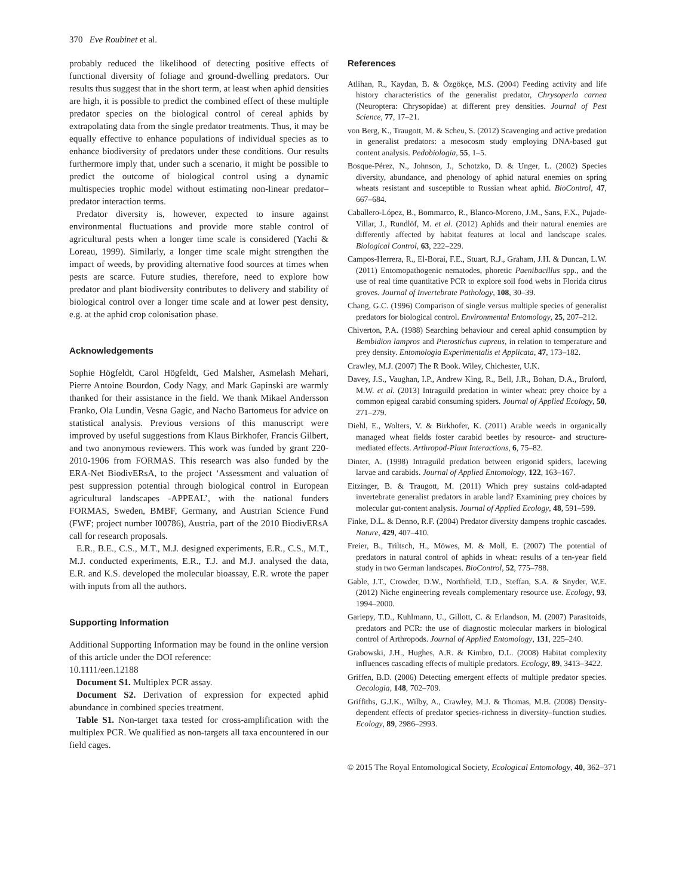370 Eve Roubinet et al.
probably reduced the likelihood of detecting positive effects of functional diversity of foliage and ground-dwelling predators. Our results thus suggest that in the short term, at least when aphid densities are high, it is possible to predict the combined effect of these multiple predator species on the biological control of cereal aphids by extrapolating data from the single predator treatments. Thus, it may be equally effective to enhance populations of individual species as to enhance biodiversity of predators under these conditions. Our results furthermore imply that, under such a scenario, it might be possible to predict the outcome of biological control using a dynamic multispecies trophic model without estimating non-linear predator–predator interaction terms.
Predator diversity is, however, expected to insure against environmental fluctuations and provide more stable control of agricultural pests when a longer time scale is considered (Yachi & Loreau, 1999). Similarly, a longer time scale might strengthen the impact of weeds, by providing alternative food sources at times when pests are scarce. Future studies, therefore, need to explore how predator and plant biodiversity contributes to delivery and stability of biological control over a longer time scale and at lower pest density, e.g. at the aphid crop colonisation phase.
Acknowledgements
Sophie Högfeldt, Carol Högfeldt, Ged Malsher, Asmelash Mehari, Pierre Antoine Bourdon, Cody Nagy, and Mark Gapinski are warmly thanked for their assistance in the field. We thank Mikael Andersson Franko, Ola Lundin, Vesna Gagic, and Nacho Bartomeus for advice on statistical analysis. Previous versions of this manuscript were improved by useful suggestions from Klaus Birkhofer, Francis Gilbert, and two anonymous reviewers. This work was funded by grant 220-2010-1906 from FORMAS. This research was also funded by the ERA-Net BiodivERsA, to the project ‘Assessment and valuation of pest suppression potential through biological control in European agricultural landscapes -APPEAL’, with the national funders FORMAS, Sweden, BMBF, Germany, and Austrian Science Fund (FWF; project number I00786), Austria, part of the 2010 BiodivERsA call for research proposals.
E.R., B.E., C.S., M.T., M.J. designed experiments, E.R., C.S., M.T., M.J. conducted experiments, E.R., T.J. and M.J. analysed the data, E.R. and K.S. developed the molecular bioassay, E.R. wrote the paper with inputs from all the authors.
Supporting Information
Additional Supporting Information may be found in the online version of this article under the DOI reference:
10.1111/een.12188
Document S1. Multiplex PCR assay.
Document S2. Derivation of expression for expected aphid abundance in combined species treatment.
Table S1. Non-target taxa tested for cross-amplification with the multiplex PCR. We qualified as non-targets all taxa encountered in our field cages.
References
Atlihan, R., Kaydan, B. & Özgökçe, M.S. (2004) Feeding activity and life history characteristics of the generalist predator, Chrysoperla carnea (Neuroptera: Chrysopidae) at different prey densities. Journal of Pest Science, 77, 17–21.
von Berg, K., Traugott, M. & Scheu, S. (2012) Scavenging and active predation in generalist predators: a mesocosm study employing DNA-based gut content analysis. Pedobiologia, 55, 1–5.
Bosque-Pérez, N., Johnson, J., Schotzko, D. & Unger, L. (2002) Species diversity, abundance, and phenology of aphid natural enemies on spring wheats resistant and susceptible to Russian wheat aphid. BioControl, 47, 667–684.
Caballero-López, B., Bommarco, R., Blanco-Moreno, J.M., Sans, F.X., Pujade-Villar, J., Rundlöf, M. et al. (2012) Aphids and their natural enemies are differently affected by habitat features at local and landscape scales. Biological Control, 63, 222–229.
Campos-Herrera, R., El-Borai, F.E., Stuart, R.J., Graham, J.H. & Duncan, L.W. (2011) Entomopathogenic nematodes, phoretic Paenibacillus spp., and the use of real time quantitative PCR to explore soil food webs in Florida citrus groves. Journal of Invertebrate Pathology, 108, 30–39.
Chang, G.C. (1996) Comparison of single versus multiple species of generalist predators for biological control. Environmental Entomology, 25, 207–212.
Chiverton, P.A. (1988) Searching behaviour and cereal aphid consumption by Bembidion lampros and Pterostichus cupreus, in relation to temperature and prey density. Entomologia Experimentalis et Applicata, 47, 173–182.
Crawley, M.J. (2007) The R Book. Wiley, Chichester, U.K.
Davey, J.S., Vaughan, I.P., Andrew King, R., Bell, J.R., Bohan, D.A., Bruford, M.W. et al. (2013) Intraguild predation in winter wheat: prey choice by a common epigeal carabid consuming spiders. Journal of Applied Ecology, 50, 271–279.
Diehl, E., Wolters, V. & Birkhofer, K. (2011) Arable weeds in organically managed wheat fields foster carabid beetles by resource- and structure-mediated effects. Arthropod-Plant Interactions, 6, 75–82.
Dinter, A. (1998) Intraguild predation between erigonid spiders, lacewing larvae and carabids. Journal of Applied Entomology, 122, 163–167.
Eitzinger, B. & Traugott, M. (2011) Which prey sustains cold-adapted invertebrate generalist predators in arable land? Examining prey choices by molecular gut-content analysis. Journal of Applied Ecology, 48, 591–599.
Finke, D.L. & Denno, R.F. (2004) Predator diversity dampens trophic cascades. Nature, 429, 407–410.
Freier, B., Triltsch, H., Möwes, M. & Moll, E. (2007) The potential of predators in natural control of aphids in wheat: results of a ten-year field study in two German landscapes. BioControl, 52, 775–788.
Gable, J.T., Crowder, D.W., Northfield, T.D., Steffan, S.A. & Snyder, W.E. (2012) Niche engineering reveals complementary resource use. Ecology, 93, 1994–2000.
Gariepy, T.D., Kuhlmann, U., Gillott, C. & Erlandson, M. (2007) Parasitoids, predators and PCR: the use of diagnostic molecular markers in biological control of Arthropods. Journal of Applied Entomology, 131, 225–240.
Grabowski, J.H., Hughes, A.R. & Kimbro, D.L. (2008) Habitat complexity influences cascading effects of multiple predators. Ecology, 89, 3413–3422.
Griffen, B.D. (2006) Detecting emergent effects of multiple predator species. Oecologia, 148, 702–709.
Griffiths, G.J.K., Wilby, A., Crawley, M.J. & Thomas, M.B. (2008) Density-dependent effects of predator species-richness in diversity–function studies. Ecology, 89, 2986–2993.
© 2015 The Royal Entomological Society, Ecological Entomology, 40, 362–371